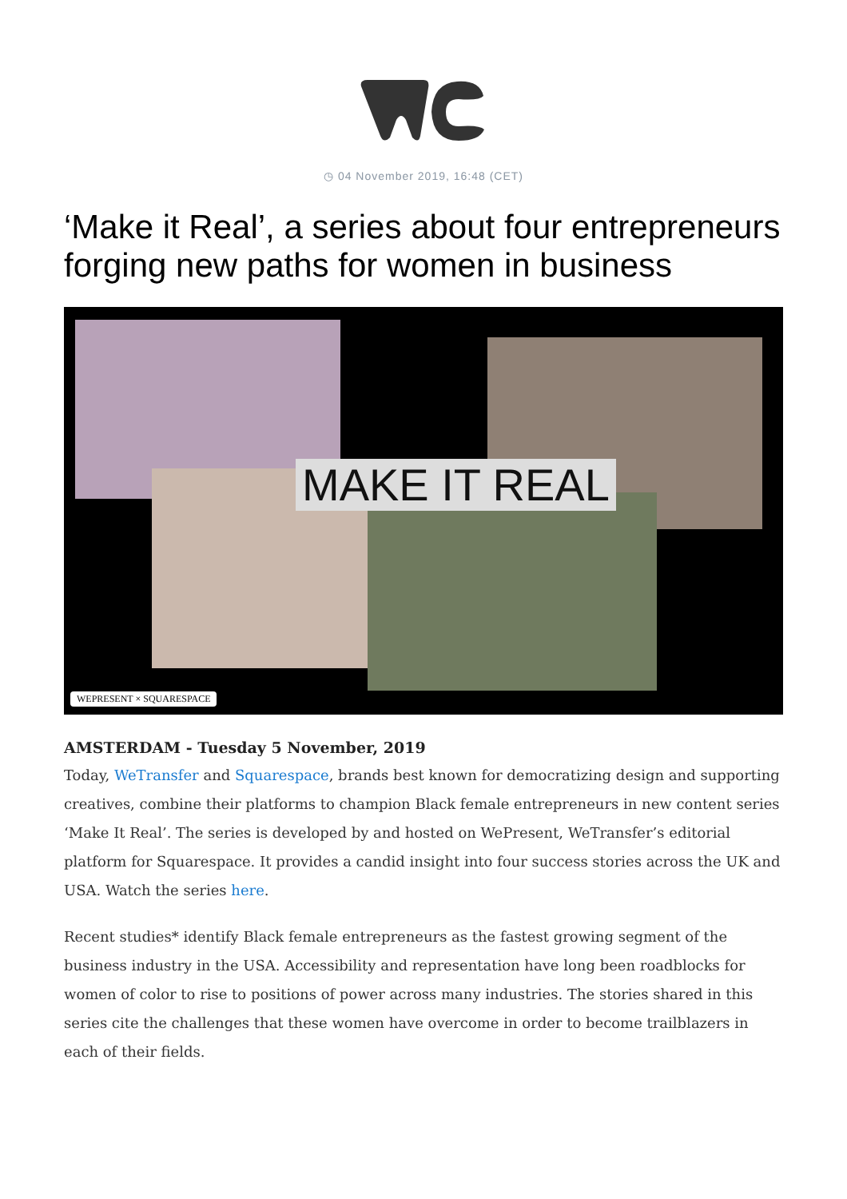◷ 04 November 2019, 16:48 (CET)
‘Make it Real’, a series about four entrepreneurs forging new paths for women in business
MAKE IT REAL
WEPRESENT × SQUARESPACE
AMSTERDAM - Tuesday 5 November, 2019
Today, WeTransfer and Squarespace, brands best known for democratizing design and supporting creatives, combine their platforms to champion Black female entrepreneurs in new content series ‘Make It Real’. The series is developed by and hosted on WePresent, WeTransfer’s editorial platform for Squarespace. It provides a candid insight into four success stories across the UK and USA. Watch the series here.
Recent studies* identify Black female entrepreneurs as the fastest growing segment of the business industry in the USA. Accessibility and representation have long been roadblocks for women of color to rise to positions of power across many industries. The stories shared in this series cite the challenges that these women have overcome in order to become trailblazers in each of their fields.